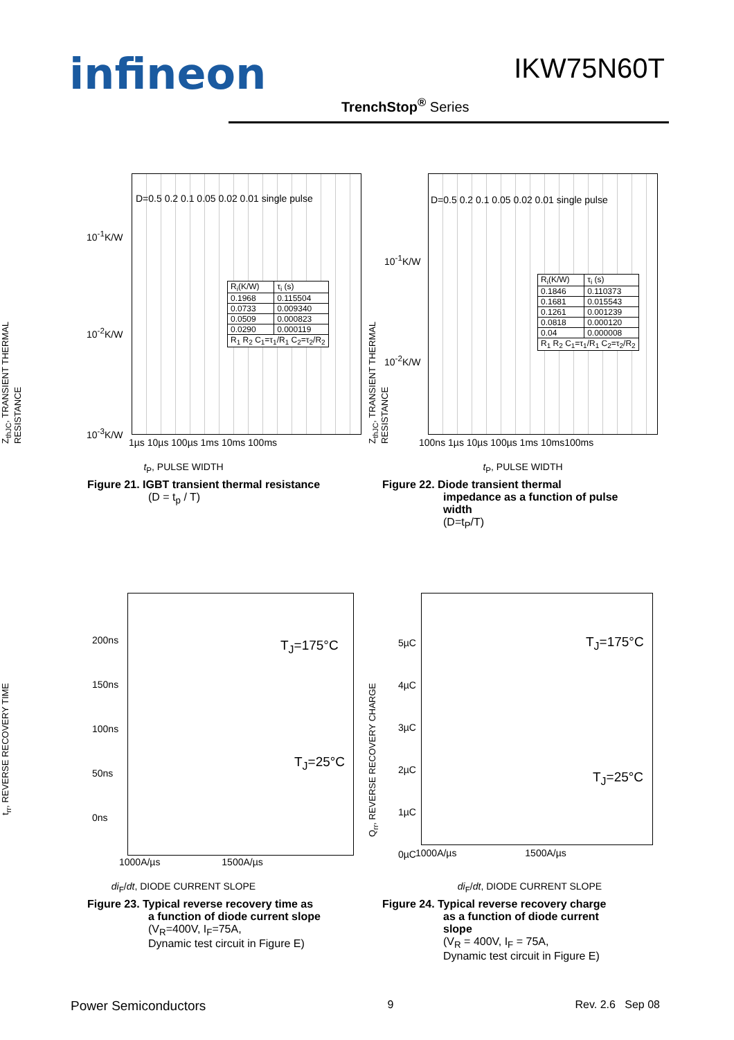infineon IKW75N60T
TrenchStop<sup>®</sup> Series
Z<sub>thJC</sub>, TRANSIENT THERMAL RESISTANCE
10<sup>-1</sup>K/W
10<sup>-2</sup>K/W
10<sup>-3</sup>K/W
D=0.5 0.2 0.1 0.05 0.02 0.01 single pulse
| R<sub>i</sub>(K/W) | τ<sub>i</sub> (s) |
| 0.1968 | 0.115504 |
| 0.0733 | 0.009340 |
| 0.0509 | 0.000823 |
| 0.0290 | 0.000119 |
| R<sub>1</sub> R<sub>2</sub> C<sub>1</sub>=τ<sub>1</sub>/R<sub>1</sub> C<sub>2</sub>=τ<sub>2</sub>/R<sub>2</sub> | |
1µs 10µs 100µs 1ms 10ms 100ms
t<sub>P</sub>, PULSE WIDTH
Figure 21. IGBT transient thermal resistance
(D = t<sub>p</sub> / T)
Z<sub>thJC</sub>, TRANSIENT THERMAL RESISTANCE
10<sup>-1</sup>K/W
10<sup>-2</sup>K/W
D=0.5 0.2 0.1 0.05 0.02 0.01 single pulse
| R<sub>i</sub>(K/W) | τ<sub>i</sub> (s) |
| 0.1846 | 0.110373 |
| 0.1681 | 0.015543 |
| 0.1261 | 0.001239 |
| 0.0818 | 0.000120 |
| 0.04 | 0.000008 |
| R<sub>1</sub> R<sub>2</sub> C<sub>1</sub>=τ<sub>1</sub>/R<sub>1</sub> C<sub>2</sub>=τ<sub>2</sub>/R<sub>2</sub> | |
100ns 1µs 10µs 100µs 1ms 10ms100ms
t<sub>P</sub>, PULSE WIDTH
Figure 22. Diode transient thermal
impedance as a function of pulse
width
(D=t<sub>P</sub>/T)
t<sub>rr</sub>, REVERSE RECOVERY TIME
200ns
150ns
100ns
50ns
0ns
T<sub>J</sub>=175°C
T<sub>J</sub>=25°C
1000A/µs 1500A/µs
di<sub>F</sub>/dt, DIODE CURRENT SLOPE
Figure 23. Typical reverse recovery time as
a function of diode current slope
(V<sub>R</sub>=400V, I<sub>F</sub>=75A,
Dynamic test circuit in Figure E)
Q<sub>rr</sub>, REVERSE RECOVERY CHARGE
5µC
4µC
3µC
2µC
1µC
0µC
T<sub>J</sub>=175°C
T<sub>J</sub>=25°C
1000A/µs 1500A/µs
di<sub>F</sub>/dt, DIODE CURRENT SLOPE
Figure 24. Typical reverse recovery charge
as a function of diode current
slope
(V<sub>R</sub> = 400V, I<sub>F</sub> = 75A,
Dynamic test circuit in Figure E)
Power Semiconductors 9 Rev. 2.6 Sep 08